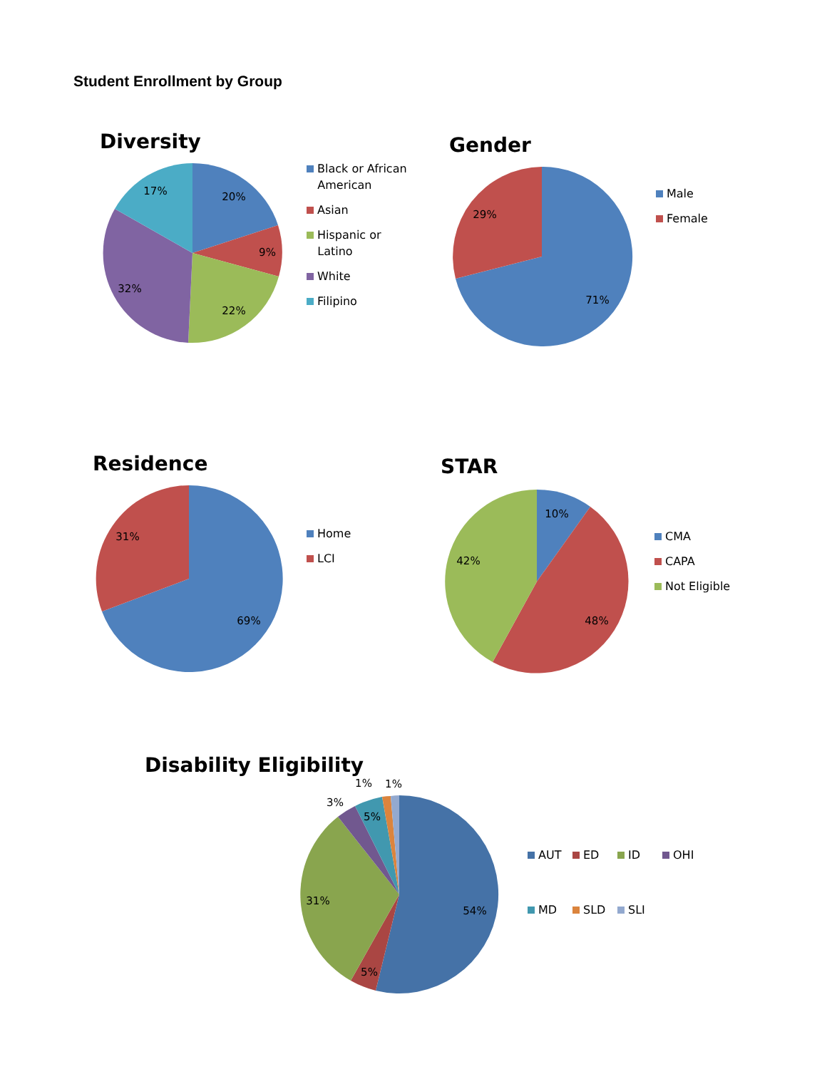Student Enrollment by Group
Diversity
20%
9%
22%
32%
17%
Black or African
American
Asian
Hispanic or
Latino
White
Filipino
Gender
71%
29%
Male
Female
Residence
69%
31%
Home
LCI
STAR
10%
48%
42%
CMA
CAPA
Not Eligible
Disability Eligibility
54%
5%
31%
3%
5%
1%
1%
AUT
ED
ID
OHI
MD
SLD
SLI